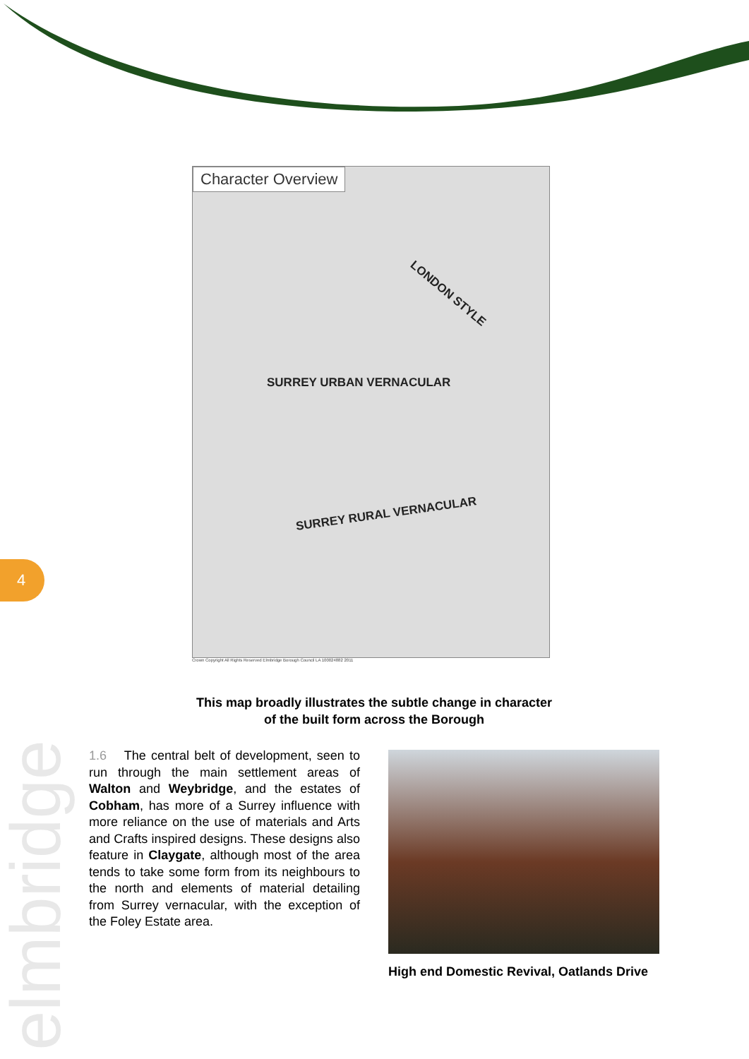Character Overview
SURREY URBAN VERNACULAR
LONDON STYLE
SURREY RURAL VERNACULAR
Crown Copyright All Rights Reserved Elmbridge Borough Council LA 100024882 2011
This map broadly illustrates the subtle change in character
of the built form across the Borough
4
elmbridge
1.6 The central belt of development, seen to run through the main settlement areas of Walton and Weybridge, and the estates of Cobham, has more of a Surrey influence with more reliance on the use of materials and Arts and Crafts inspired designs. These designs also feature in Claygate, although most of the area tends to take some form from its neighbours to the north and elements of material detailing from Surrey vernacular, with the exception of the Foley Estate area.
High end Domestic Revival, Oatlands Drive